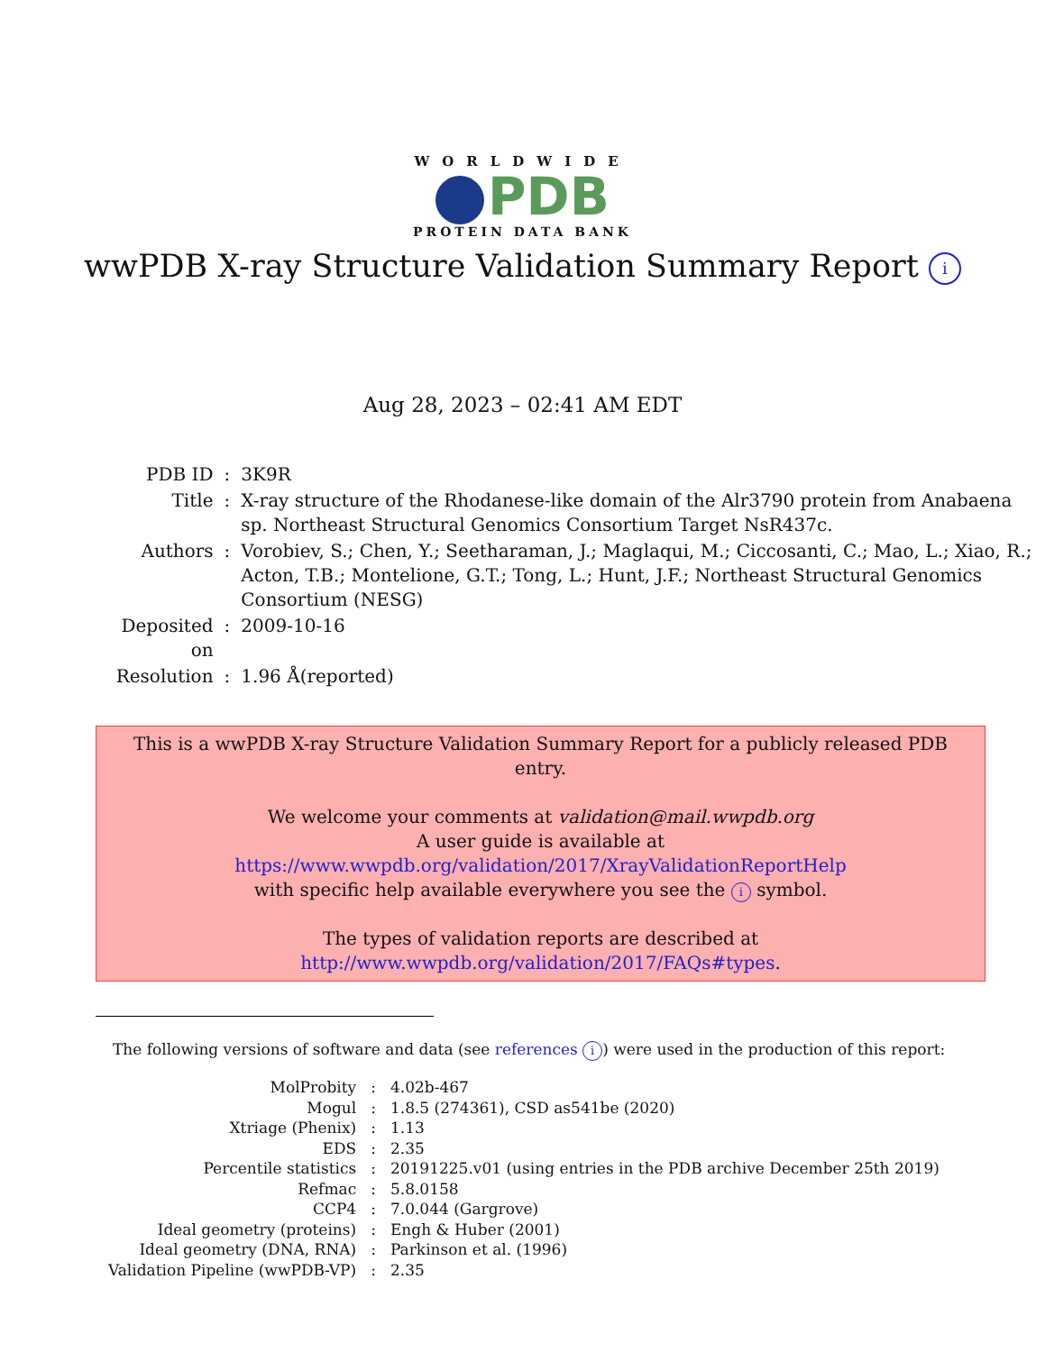WORLDWIDE
PDB
PROTEIN DATA BANK
wwPDB X-ray Structure Validation Summary Report i
Aug 28, 2023 – 02:41 AM EDT
| PDB ID | : | 3K9R |
| Title | : | X-ray structure of the Rhodanese-like domain of the Alr3790 protein from Anabaena sp. Northeast Structural Genomics Consortium Target NsR437c. |
| Authors | : | Vorobiev, S.; Chen, Y.; Seetharaman, J.; Maglaqui, M.; Ciccosanti, C.; Mao, L.; Xiao, R.; Acton, T.B.; Montelione, G.T.; Tong, L.; Hunt, J.F.; Northeast Structural Genomics Consortium (NESG) |
| Deposited on | : | 2009-10-16 |
| Resolution | : | 1.96 Å(reported) |
This is a wwPDB X-ray Structure Validation Summary Report for a publicly released PDB entry.
We welcome your comments at validation@mail.wwpdb.org
A user guide is available at
https://www.wwpdb.org/validation/2017/XrayValidationReportHelp
with specific help available everywhere you see the i symbol.
The types of validation reports are described at
http://www.wwpdb.org/validation/2017/FAQs#types.
The following versions of software and data (see references i) were used in the production of this report:
| MolProbity | : | 4.02b-467 |
| Mogul | : | 1.8.5 (274361), CSD as541be (2020) |
| Xtriage (Phenix) | : | 1.13 |
| EDS | : | 2.35 |
| Percentile statistics | : | 20191225.v01 (using entries in the PDB archive December 25th 2019) |
| Refmac | : | 5.8.0158 |
| CCP4 | : | 7.0.044 (Gargrove) |
| Ideal geometry (proteins) | : | Engh & Huber (2001) |
| Ideal geometry (DNA, RNA) | : | Parkinson et al. (1996) |
| Validation Pipeline (wwPDB-VP) | : | 2.35 |